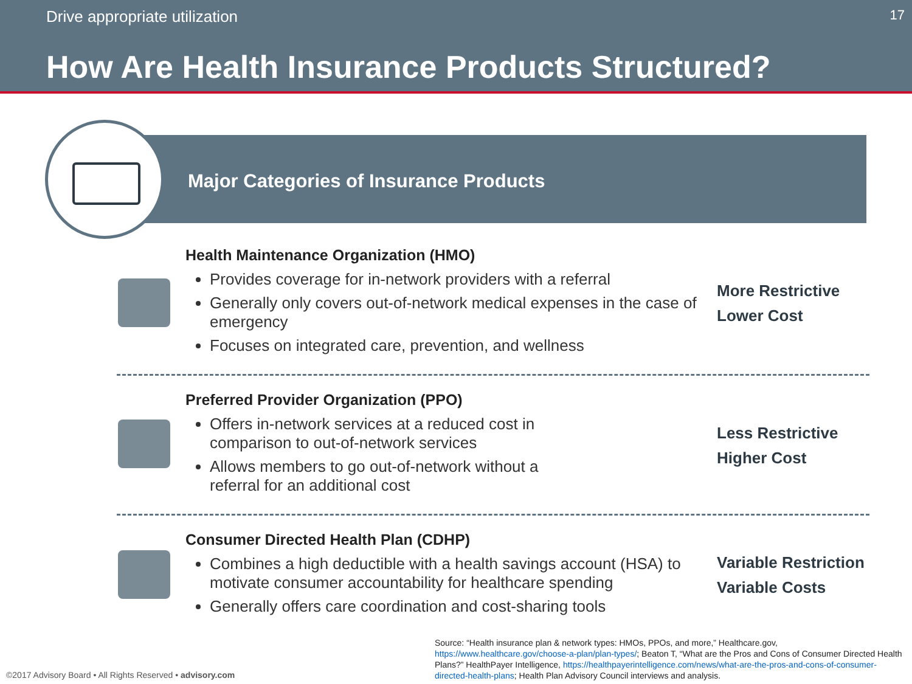Drive appropriate utilization 17
How Are Health Insurance Products Structured?
Major Categories of Insurance Products
Health Maintenance Organization (HMO)
Provides coverage for in-network providers with a referral
Generally only covers out-of-network medical expenses in the case of emergency
Focuses on integrated care, prevention, and wellness
More Restrictive
Lower Cost
Preferred Provider Organization (PPO)
Offers in-network services at a reduced cost in comparison to out-of-network services
Allows members to go out-of-network without a referral for an additional cost
Less Restrictive
Higher Cost
Consumer Directed Health Plan (CDHP)
Combines a high deductible with a health savings account (HSA) to motivate consumer accountability for healthcare spending
Generally offers care coordination and cost-sharing tools
Variable Restriction
Variable Costs
Source: “Health insurance plan & network types: HMOs, PPOs, and more,” Healthcare.gov, https://www.healthcare.gov/choose-a-plan/plan-types/; Beaton T, “What are the Pros and Cons of Consumer Directed Health Plans?” HealthPayer Intelligence, https://healthpayerintelligence.com/news/what-are-the-pros-and-cons-of-consumer-directed-health-plans; Health Plan Advisory Council interviews and analysis.
©2017 Advisory Board • All Rights Reserved • advisory.com